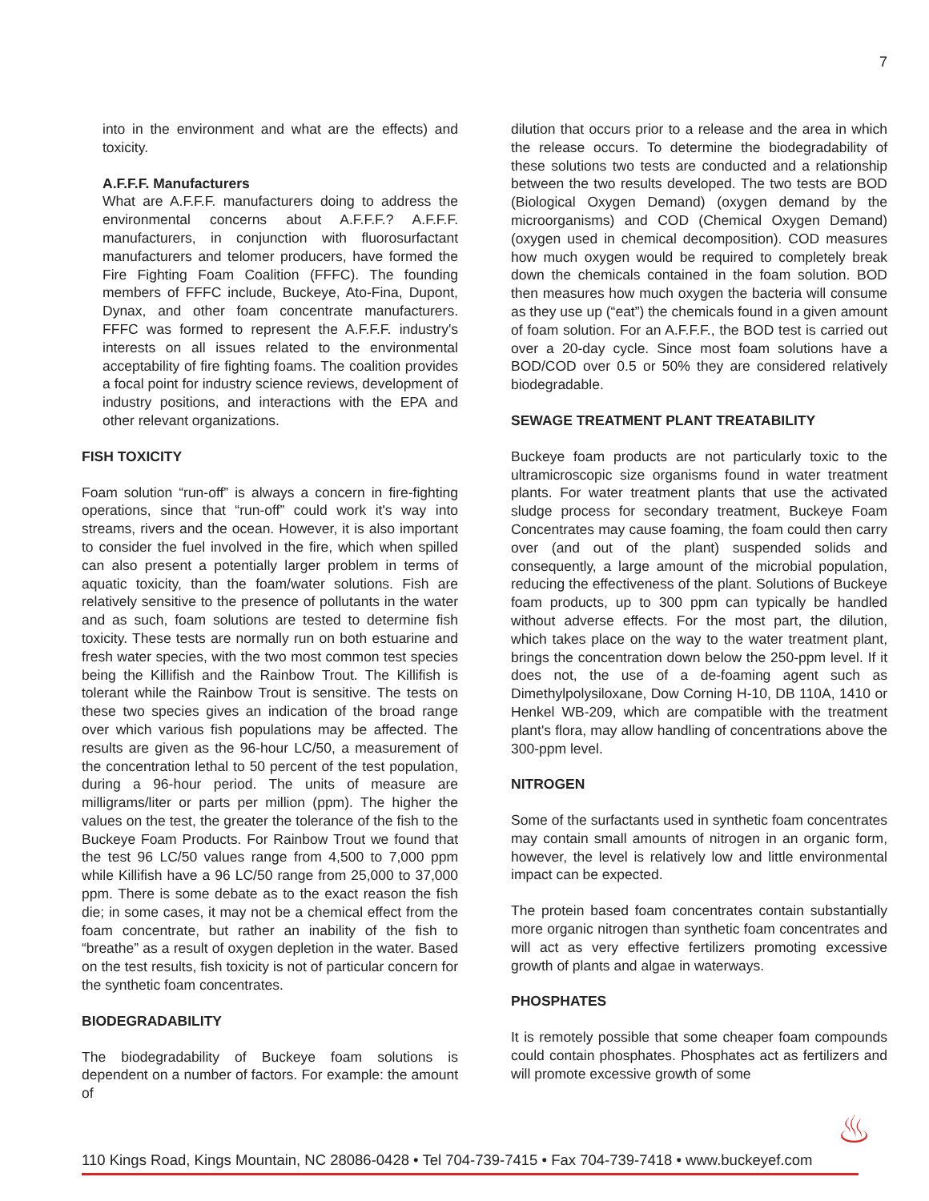7
into in the environment and what are the effects) and toxicity.
A.F.F.F. Manufacturers
What are A.F.F.F. manufacturers doing to address the environmental concerns about A.F.F.F.? A.F.F.F. manufacturers, in conjunction with fluorosurfactant manufacturers and telomer producers, have formed the Fire Fighting Foam Coalition (FFFC). The founding members of FFFC include, Buckeye, Ato-Fina, Dupont, Dynax, and other foam concentrate manufacturers. FFFC was formed to represent the A.F.F.F. industry's interests on all issues related to the environmental acceptability of fire fighting foams. The coalition provides a focal point for industry science reviews, development of industry positions, and interactions with the EPA and other relevant organizations.
FISH TOXICITY
Foam solution “run-off” is always a concern in fire-fighting operations, since that “run-off” could work it's way into streams, rivers and the ocean. However, it is also important to consider the fuel involved in the fire, which when spilled can also present a potentially larger problem in terms of aquatic toxicity, than the foam/water solutions. Fish are relatively sensitive to the presence of pollutants in the water and as such, foam solutions are tested to determine fish toxicity. These tests are normally run on both estuarine and fresh water species, with the two most common test species being the Killifish and the Rainbow Trout. The Killifish is tolerant while the Rainbow Trout is sensitive. The tests on these two species gives an indication of the broad range over which various fish populations may be affected. The results are given as the 96-hour LC/50, a measurement of the concentration lethal to 50 percent of the test population, during a 96-hour period. The units of measure are milligrams/liter or parts per million (ppm). The higher the values on the test, the greater the tolerance of the fish to the Buckeye Foam Products. For Rainbow Trout we found that the test 96 LC/50 values range from 4,500 to 7,000 ppm while Killifish have a 96 LC/50 range from 25,000 to 37,000 ppm. There is some debate as to the exact reason the fish die; in some cases, it may not be a chemical effect from the foam concentrate, but rather an inability of the fish to “breathe” as a result of oxygen depletion in the water. Based on the test results, fish toxicity is not of particular concern for the synthetic foam concentrates.
BIODEGRADABILITY
The biodegradability of Buckeye foam solutions is dependent on a number of factors. For example: the amount of
dilution that occurs prior to a release and the area in which the release occurs. To determine the biodegradability of these solutions two tests are conducted and a relationship between the two results developed. The two tests are BOD (Biological Oxygen Demand) (oxygen demand by the microorganisms) and COD (Chemical Oxygen Demand) (oxygen used in chemical decomposition). COD measures how much oxygen would be required to completely break down the chemicals contained in the foam solution. BOD then measures how much oxygen the bacteria will consume as they use up (“eat”) the chemicals found in a given amount of foam solution. For an A.F.F.F., the BOD test is carried out over a 20-day cycle. Since most foam solutions have a BOD/COD over 0.5 or 50% they are considered relatively biodegradable.
SEWAGE TREATMENT PLANT TREATABILITY
Buckeye foam products are not particularly toxic to the ultramicroscopic size organisms found in water treatment plants. For water treatment plants that use the activated sludge process for secondary treatment, Buckeye Foam Concentrates may cause foaming, the foam could then carry over (and out of the plant) suspended solids and consequently, a large amount of the microbial population, reducing the effectiveness of the plant. Solutions of Buckeye foam products, up to 300 ppm can typically be handled without adverse effects. For the most part, the dilution, which takes place on the way to the water treatment plant, brings the concentration down below the 250-ppm level. If it does not, the use of a de-foaming agent such as Dimethylpolysiloxane, Dow Corning H-10, DB 110A, 1410 or Henkel WB-209, which are compatible with the treatment plant's flora, may allow handling of concentrations above the 300-ppm level.
NITROGEN
Some of the surfactants used in synthetic foam concentrates may contain small amounts of nitrogen in an organic form, however, the level is relatively low and little environmental impact can be expected.
The protein based foam concentrates contain substantially more organic nitrogen than synthetic foam concentrates and will act as very effective fertilizers promoting excessive growth of plants and algae in waterways.
PHOSPHATES
It is remotely possible that some cheaper foam compounds could contain phosphates. Phosphates act as fertilizers and will promote excessive growth of some
110 Kings Road, Kings Mountain, NC 28086-0428 • Tel 704-739-7415 • Fax 704-739-7418 • www.buckeyef.com
♨